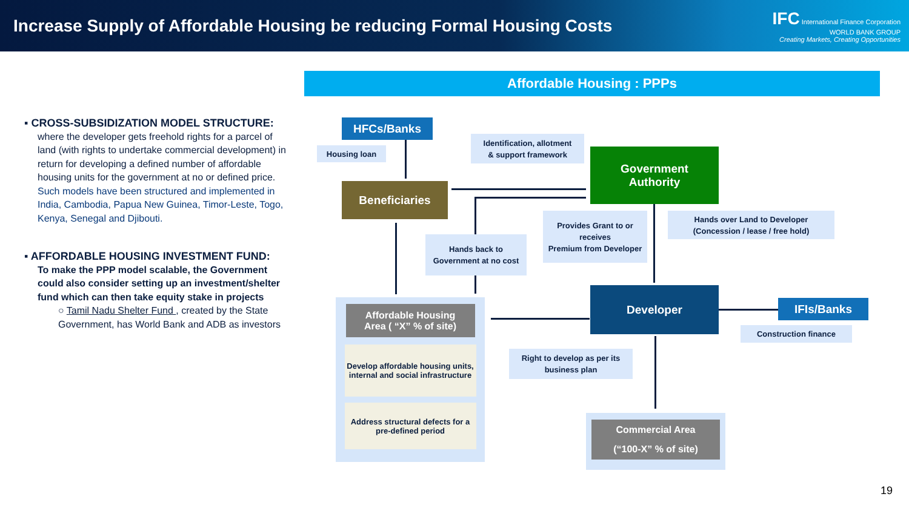Increase Supply of Affordable Housing be reducing Formal Housing Costs
IFC International Finance Corporation
WORLD BANK GROUP
Creating Markets, Creating Opportunities
Affordable Housing : PPPs
▪ CROSS-SUBSIDIZATION MODEL STRUCTURE:
where the developer gets freehold rights for a parcel of land (with rights to undertake commercial development) in return for developing a defined number of affordable housing units for the government at no or defined price. Such models have been structured and implemented in India, Cambodia, Papua New Guinea, Timor-Leste, Togo, Kenya, Senegal and Djibouti.
▪ AFFORDABLE HOUSING INVESTMENT FUND:
To make the PPP model scalable, the Government could also consider setting up an investment/shelter fund which can then take equity stake in projects
○ Tamil Nadu Shelter Fund , created by the State Government, has World Bank and ADB as investors
HFCs/Banks
Housing loan
Identification, allotment
& support framework
Government
Authority
Beneficiaries
Provides Grant to or receives
Premium from Developer
Hands over Land to Developer
(Concession / lease / free hold)
Hands back to Government at no cost
Developer
IFIs/Banks
Construction finance
Affordable Housing
Area ( “X” % of site)
Develop affordable housing units, internal and social infrastructure
Address structural defects for a pre-defined period
Right to develop as per its business plan
Commercial Area
(“100-X” % of site)
19